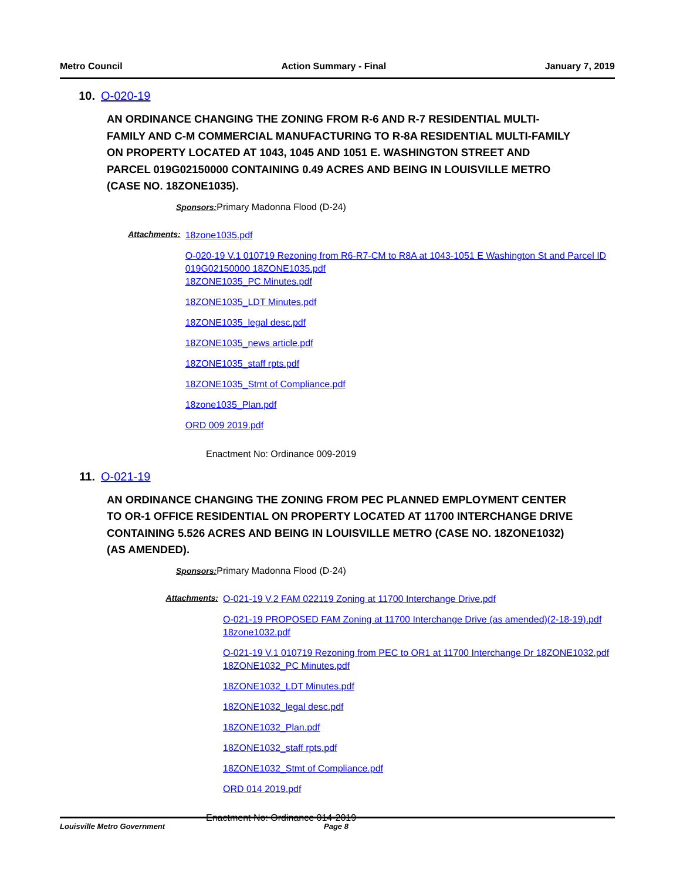Metro Council Action Summary - Final January 7, 2019
10. O-020-19
AN ORDINANCE CHANGING THE ZONING FROM R-6 AND R-7 RESIDENTIAL MULTI-FAMILY AND C-M COMMERCIAL MANUFACTURING TO R-8A RESIDENTIAL MULTI-FAMILY ON PROPERTY LOCATED AT 1043, 1045 AND 1051 E. WASHINGTON STREET AND PARCEL 019G02150000 CONTAINING 0.49 ACRES AND BEING IN LOUISVILLE METRO (CASE NO. 18ZONE1035).
Sponsors: Primary Madonna Flood (D-24)
Attachments:
18zone1035.pdf
O-020-19 V.1 010719 Rezoning from R6-R7-CM to R8A at 1043-1051 E Washington St and Parcel ID 019G02150000 18ZONE1035.pdf
18ZONE1035_PC Minutes.pdf
18ZONE1035_LDT Minutes.pdf
18ZONE1035_legal desc.pdf
18ZONE1035_news article.pdf
18ZONE1035_staff rpts.pdf
18ZONE1035_Stmt of Compliance.pdf
18zone1035_Plan.pdf
ORD 009 2019.pdf
Enactment No: Ordinance 009-2019
11. O-021-19
AN ORDINANCE CHANGING THE ZONING FROM PEC PLANNED EMPLOYMENT CENTER TO OR-1 OFFICE RESIDENTIAL ON PROPERTY LOCATED AT 11700 INTERCHANGE DRIVE CONTAINING 5.526 ACRES AND BEING IN LOUISVILLE METRO (CASE NO. 18ZONE1032) (AS AMENDED).
Sponsors: Primary Madonna Flood (D-24)
Attachments:
O-021-19 V.2 FAM 022119 Zoning at 11700 Interchange Drive.pdf
O-021-19 PROPOSED FAM Zoning at 11700 Interchange Drive (as amended)(2-18-19).pdf
18zone1032.pdf
O-021-19 V.1 010719 Rezoning from PEC to OR1 at 11700 Interchange Dr 18ZONE1032.pdf
18ZONE1032_PC Minutes.pdf
18ZONE1032_LDT Minutes.pdf
18ZONE1032_legal desc.pdf
18ZONE1032_Plan.pdf
18ZONE1032_staff rpts.pdf
18ZONE1032_Stmt of Compliance.pdf
ORD 014 2019.pdf
Enactment No: Ordinance 014-2019
Louisville Metro Government Page 8